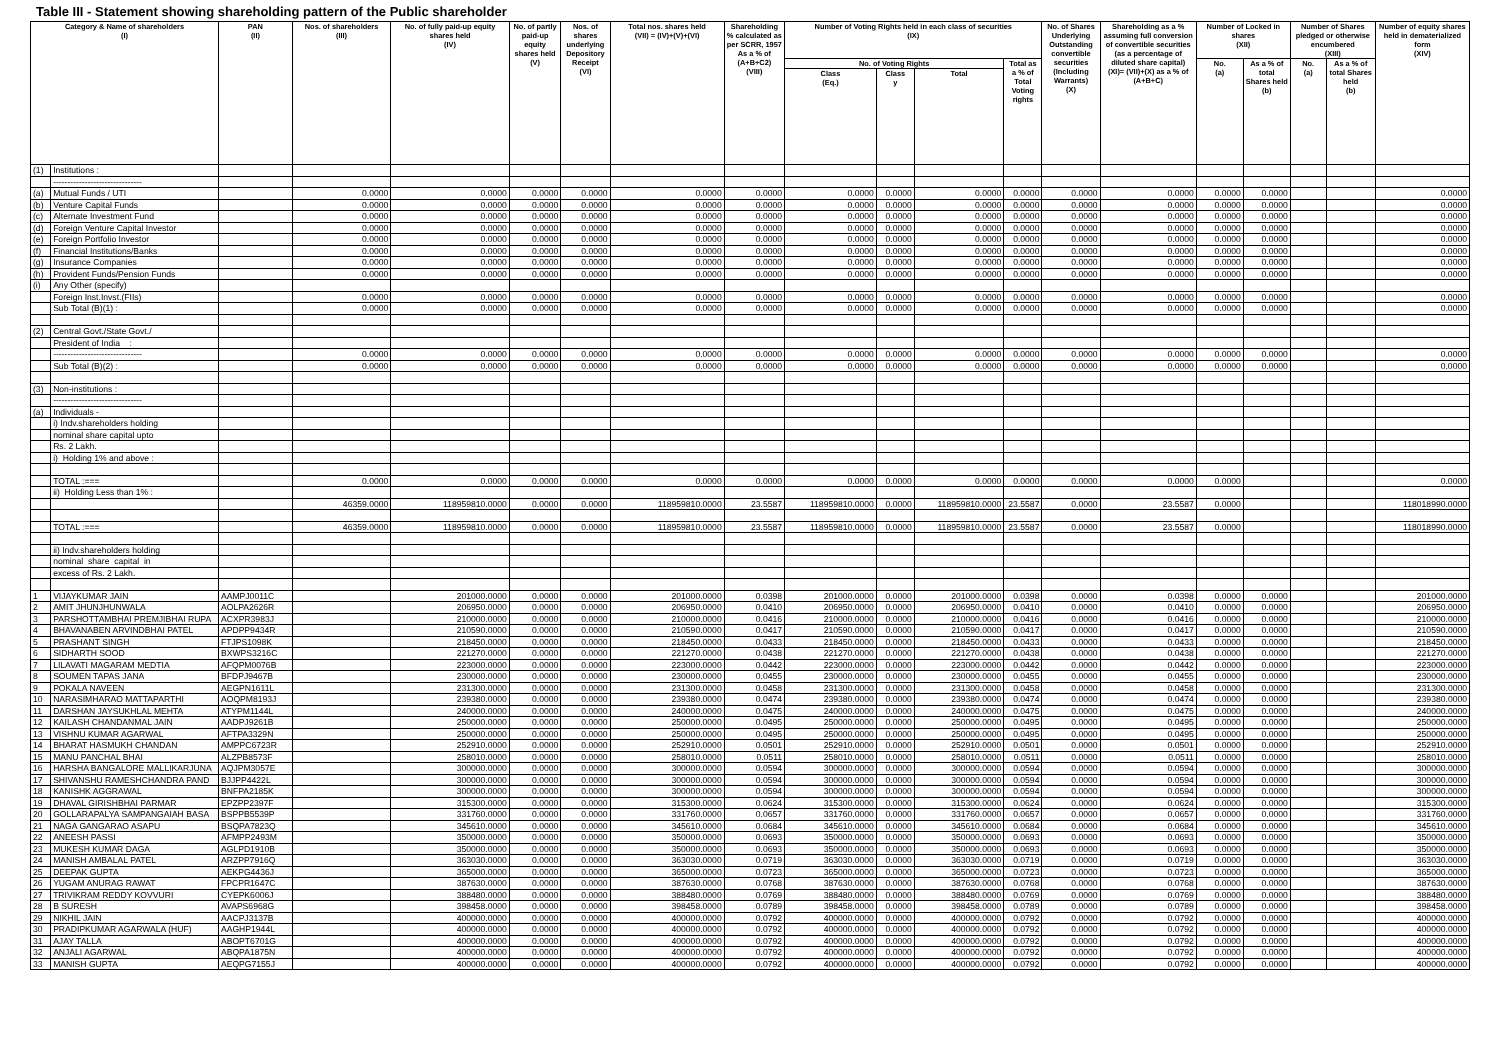Table III - Statement showing shareholding pattern of the Public shareholder
| Category & Name of shareholders (I) | | PAN (II) | Nos. of shareholders (III) | No. of fully paid-up equity shares held (IV) | No. of partly paid-up equity shares held (V) | Nos. of shares underlying Depository Receipt (VI) | Total nos. shares held (VII) = (IV)+(V)+(VI) | Shareholding % calculated as per SCRR, 1957 As a % of (A+B+C2) (VIII) | Number of Voting Rights held in each class of securities (IX) | | | | No. of Shares Underlying Outstanding convertible securities (Including Warrants) (X) | Shareholding as a % assuming full conversion of convertible securities (as a percentage of diluted share capital) (XI)= (VII)+(X) as a % of (A+B+C) | Number of Locked in shares (XII) | | Number of Shares pledged or otherwise encumbered (XIII) | | Number of equity shares held in dematerialized form (XIV) |
| --- | --- | --- | --- | --- | --- | --- | --- | --- | --- | --- | --- | --- | --- | --- | --- | --- | --- | --- | --- |
| | | | | | | | | | No. of Voting Rights | | | Total as a % of Total Voting rights | | | No. (a) | As a % of total Shares held (b) | No. (a) | As a % of total Shares held (b) | |
| | | | | | | | | | Class (Eq.) | Class y | Total | | | | | | | | |
| (1) | Institutions : | | | | | | | | | | | | | | | | | | |
| | ------------------------------- | | | | | | | | | | | | | | | | | | |
| (a) | Mutual Funds / UTI | | 0.0000 | 0.0000 | 0.0000 | 0.0000 | 0.0000 | 0.0000 | 0.0000 | 0.0000 | 0.0000 | 0.0000 | 0.0000 | 0.0000 | 0.0000 | 0.0000 | | | 0.0000 |
| (b) | Venture Capital Funds | | 0.0000 | 0.0000 | 0.0000 | 0.0000 | 0.0000 | 0.0000 | 0.0000 | 0.0000 | 0.0000 | 0.0000 | 0.0000 | 0.0000 | 0.0000 | 0.0000 | | | 0.0000 |
| (c) | Alternate Investment Fund | | 0.0000 | 0.0000 | 0.0000 | 0.0000 | 0.0000 | 0.0000 | 0.0000 | 0.0000 | 0.0000 | 0.0000 | 0.0000 | 0.0000 | 0.0000 | 0.0000 | | | 0.0000 |
| (d) | Foreign Venture Capital Investor | | 0.0000 | 0.0000 | 0.0000 | 0.0000 | 0.0000 | 0.0000 | 0.0000 | 0.0000 | 0.0000 | 0.0000 | 0.0000 | 0.0000 | 0.0000 | 0.0000 | | | 0.0000 |
| (e) | Foreign Portfolio Investor | | 0.0000 | 0.0000 | 0.0000 | 0.0000 | 0.0000 | 0.0000 | 0.0000 | 0.0000 | 0.0000 | 0.0000 | 0.0000 | 0.0000 | 0.0000 | 0.0000 | | | 0.0000 |
| (f) | Financial Institutions/Banks | | 0.0000 | 0.0000 | 0.0000 | 0.0000 | 0.0000 | 0.0000 | 0.0000 | 0.0000 | 0.0000 | 0.0000 | 0.0000 | 0.0000 | 0.0000 | 0.0000 | | | 0.0000 |
| (g) | Insurance Companies | | 0.0000 | 0.0000 | 0.0000 | 0.0000 | 0.0000 | 0.0000 | 0.0000 | 0.0000 | 0.0000 | 0.0000 | 0.0000 | 0.0000 | 0.0000 | 0.0000 | | | 0.0000 |
| (h) | Provident Funds/Pension Funds | | 0.0000 | 0.0000 | 0.0000 | 0.0000 | 0.0000 | 0.0000 | 0.0000 | 0.0000 | 0.0000 | 0.0000 | 0.0000 | 0.0000 | 0.0000 | 0.0000 | | | 0.0000 |
| (i) | Any Other (specify) | | | | | | | | | | | | | | | | | | |
| | Foreign Inst.Invst.(FIIs) | | 0.0000 | 0.0000 | 0.0000 | 0.0000 | 0.0000 | 0.0000 | 0.0000 | 0.0000 | 0.0000 | 0.0000 | 0.0000 | 0.0000 | 0.0000 | 0.0000 | | | 0.0000 |
| | Sub Total (B)(1) : | | 0.0000 | 0.0000 | 0.0000 | 0.0000 | 0.0000 | 0.0000 | 0.0000 | 0.0000 | 0.0000 | 0.0000 | 0.0000 | 0.0000 | 0.0000 | 0.0000 | | | 0.0000 |
| (2) | Central Govt./State Govt./ | | | | | | | | | | | | | | | | | | |
| | President of India : | | | | | | | | | | | | | | | | | | |
| | ------------------------------- | | 0.0000 | 0.0000 | 0.0000 | 0.0000 | 0.0000 | 0.0000 | 0.0000 | 0.0000 | 0.0000 | 0.0000 | 0.0000 | 0.0000 | 0.0000 | 0.0000 | | | 0.0000 |
| | Sub Total (B)(2) : | | 0.0000 | 0.0000 | 0.0000 | 0.0000 | 0.0000 | 0.0000 | 0.0000 | 0.0000 | 0.0000 | 0.0000 | 0.0000 | 0.0000 | 0.0000 | 0.0000 | | | 0.0000 |
| (3) | Non-institutions : | | | | | | | | | | | | | | | | | | |
| | ------------------------------- | | | | | | | | | | | | | | | | | | |
| (a) | Individuals - | | | | | | | | | | | | | | | | | | |
| | i) Indv.shareholders holding | | | | | | | | | | | | | | | | | | |
| | nominal share capital upto | | | | | | | | | | | | | | | | | | |
| | Rs. 2 Lakh. | | | | | | | | | | | | | | | | | | |
| | i) Holding 1% and above : | | | | | | | | | | | | | | | | | | |
| | TOTAL :=== | | 0.0000 | 0.0000 | 0.0000 | 0.0000 | 0.0000 | 0.0000 | 0.0000 | 0.0000 | 0.0000 | 0.0000 | 0.0000 | 0.0000 | 0.0000 | | | | 0.0000 |
| | ii) Holding Less than 1% : | | | | | | | | | | | | | | | | | | |
| | | | 46359.0000 | 118959810.0000 | 0.0000 | 0.0000 | 118959810.0000 | 23.5587 | 118959810.0000 | 0.0000 | 118959810.0000 | 23.5587 | 0.0000 | 23.5587 | 0.0000 | | | | 118018990.0000 |
| | TOTAL :=== | | 46359.0000 | 118959810.0000 | 0.0000 | 0.0000 | 118959810.0000 | 23.5587 | 118959810.0000 | 0.0000 | 118959810.0000 | 23.5587 | 0.0000 | 23.5587 | 0.0000 | | | | 118018990.0000 |
| | ii) Indv.shareholders holding | | | | | | | | | | | | | | | | | | |
| | nominal share capital in | | | | | | | | | | | | | | | | | | |
| | excess of Rs. 2 Lakh. | | | | | | | | | | | | | | | | | | |
| 1 | VIJAYKUMAR JAIN | AAMPJ0011C | | 201000.0000 | 0.0000 | 0.0000 | 201000.0000 | 0.0398 | 201000.0000 | 0.0000 | 201000.0000 | 0.0398 | 0.0000 | 0.0398 | 0.0000 | 0.0000 | | | 201000.0000 |
| 2 | AMIT JHUNJHUNWALA | AOLPA2626R | | 206950.0000 | 0.0000 | 0.0000 | 206950.0000 | 0.0410 | 206950.0000 | 0.0000 | 206950.0000 | 0.0410 | 0.0000 | 0.0410 | 0.0000 | 0.0000 | | | 206950.0000 |
| 3 | PARSHOTTAMBHAI PREMJIBHAI RUPA | ACXPR3983J | | 210000.0000 | 0.0000 | 0.0000 | 210000.0000 | 0.0416 | 210000.0000 | 0.0000 | 210000.0000 | 0.0416 | 0.0000 | 0.0416 | 0.0000 | 0.0000 | | | 210000.0000 |
| 4 | BHAVANABEN ARVINDBHAI PATEL | APDPP9434R | | 210590.0000 | 0.0000 | 0.0000 | 210590.0000 | 0.0417 | 210590.0000 | 0.0000 | 210590.0000 | 0.0417 | 0.0000 | 0.0417 | 0.0000 | 0.0000 | | | 210590.0000 |
| 5 | PRASHANT SINGH | FTJPS1098K | | 218450.0000 | 0.0000 | 0.0000 | 218450.0000 | 0.0433 | 218450.0000 | 0.0000 | 218450.0000 | 0.0433 | 0.0000 | 0.0433 | 0.0000 | 0.0000 | | | 218450.0000 |
| 6 | SIDHARTH SOOD | BXWPS3216C | | 221270.0000 | 0.0000 | 0.0000 | 221270.0000 | 0.0438 | 221270.0000 | 0.0000 | 221270.0000 | 0.0438 | 0.0000 | 0.0438 | 0.0000 | 0.0000 | | | 221270.0000 |
| 7 | LILAVATI MAGARAM MEDTIA | AFQPM0076B | | 223000.0000 | 0.0000 | 0.0000 | 223000.0000 | 0.0442 | 223000.0000 | 0.0000 | 223000.0000 | 0.0442 | 0.0000 | 0.0442 | 0.0000 | 0.0000 | | | 223000.0000 |
| 8 | SOUMEN TAPAS JANA | BFDPJ9467B | | 230000.0000 | 0.0000 | 0.0000 | 230000.0000 | 0.0455 | 230000.0000 | 0.0000 | 230000.0000 | 0.0455 | 0.0000 | 0.0455 | 0.0000 | 0.0000 | | | 230000.0000 |
| 9 | POKALA NAVEEN | AEGPN1611L | | 231300.0000 | 0.0000 | 0.0000 | 231300.0000 | 0.0458 | 231300.0000 | 0.0000 | 231300.0000 | 0.0458 | 0.0000 | 0.0458 | 0.0000 | 0.0000 | | | 231300.0000 |
| 10 | NARASIMHARAO MATTAPARTHI | AOQPM8193J | | 239380.0000 | 0.0000 | 0.0000 | 239380.0000 | 0.0474 | 239380.0000 | 0.0000 | 239380.0000 | 0.0474 | 0.0000 | 0.0474 | 0.0000 | 0.0000 | | | 239380.0000 |
| 11 | DARSHAN JAYSUKHLAL MEHTA | ATYPM1144L | | 240000.0000 | 0.0000 | 0.0000 | 240000.0000 | 0.0475 | 240000.0000 | 0.0000 | 240000.0000 | 0.0475 | 0.0000 | 0.0475 | 0.0000 | 0.0000 | | | 240000.0000 |
| 12 | KAILASH CHANDANMAL JAIN | AADPJ9261B | | 250000.0000 | 0.0000 | 0.0000 | 250000.0000 | 0.0495 | 250000.0000 | 0.0000 | 250000.0000 | 0.0495 | 0.0000 | 0.0495 | 0.0000 | 0.0000 | | | 250000.0000 |
| 13 | VISHNU KUMAR AGARWAL | AFTPA3329N | | 250000.0000 | 0.0000 | 0.0000 | 250000.0000 | 0.0495 | 250000.0000 | 0.0000 | 250000.0000 | 0.0495 | 0.0000 | 0.0495 | 0.0000 | 0.0000 | | | 250000.0000 |
| 14 | BHARAT HASMUKH CHANDAN | AMPPC6723R | | 252910.0000 | 0.0000 | 0.0000 | 252910.0000 | 0.0501 | 252910.0000 | 0.0000 | 252910.0000 | 0.0501 | 0.0000 | 0.0501 | 0.0000 | 0.0000 | | | 252910.0000 |
| 15 | MANU PANCHAL BHAI | ALZPB8573F | | 258010.0000 | 0.0000 | 0.0000 | 258010.0000 | 0.0511 | 258010.0000 | 0.0000 | 258010.0000 | 0.0511 | 0.0000 | 0.0511 | 0.0000 | 0.0000 | | | 258010.0000 |
| 16 | HARSHA BANGALORE MALLIKARJUNA | AQJPM3057E | | 300000.0000 | 0.0000 | 0.0000 | 300000.0000 | 0.0594 | 300000.0000 | 0.0000 | 300000.0000 | 0.0594 | 0.0000 | 0.0594 | 0.0000 | 0.0000 | | | 300000.0000 |
| 17 | SHIVANSHU RAMESHCHANDRA PAND | BJJPP4422L | | 300000.0000 | 0.0000 | 0.0000 | 300000.0000 | 0.0594 | 300000.0000 | 0.0000 | 300000.0000 | 0.0594 | 0.0000 | 0.0594 | 0.0000 | 0.0000 | | | 300000.0000 |
| 18 | KANISHK AGGRAWAL | BNFPA2185K | | 300000.0000 | 0.0000 | 0.0000 | 300000.0000 | 0.0594 | 300000.0000 | 0.0000 | 300000.0000 | 0.0594 | 0.0000 | 0.0594 | 0.0000 | 0.0000 | | | 300000.0000 |
| 19 | DHAVAL GIRISHBHAI PARMAR | EPZPP2397F | | 315300.0000 | 0.0000 | 0.0000 | 315300.0000 | 0.0624 | 315300.0000 | 0.0000 | 315300.0000 | 0.0624 | 0.0000 | 0.0624 | 0.0000 | 0.0000 | | | 315300.0000 |
| 20 | GOLLARAPALYA SAMPANGAIAH BASA | BSPPB5539P | | 331760.0000 | 0.0000 | 0.0000 | 331760.0000 | 0.0657 | 331760.0000 | 0.0000 | 331760.0000 | 0.0657 | 0.0000 | 0.0657 | 0.0000 | 0.0000 | | | 331760.0000 |
| 21 | NAGA GANGARAO ASAPU | BSQPA7823Q | | 345610.0000 | 0.0000 | 0.0000 | 345610.0000 | 0.0684 | 345610.0000 | 0.0000 | 345610.0000 | 0.0684 | 0.0000 | 0.0684 | 0.0000 | 0.0000 | | | 345610.0000 |
| 22 | ANEESH PASSI | AFMPP2493M | | 350000.0000 | 0.0000 | 0.0000 | 350000.0000 | 0.0693 | 350000.0000 | 0.0000 | 350000.0000 | 0.0693 | 0.0000 | 0.0693 | 0.0000 | 0.0000 | | | 350000.0000 |
| 23 | MUKESH KUMAR DAGA | AGLPD1910B | | 350000.0000 | 0.0000 | 0.0000 | 350000.0000 | 0.0693 | 350000.0000 | 0.0000 | 350000.0000 | 0.0693 | 0.0000 | 0.0693 | 0.0000 | 0.0000 | | | 350000.0000 |
| 24 | MANISH AMBALAL PATEL | ARZPP7916Q | | 363030.0000 | 0.0000 | 0.0000 | 363030.0000 | 0.0719 | 363030.0000 | 0.0000 | 363030.0000 | 0.0719 | 0.0000 | 0.0719 | 0.0000 | 0.0000 | | | 363030.0000 |
| 25 | DEEPAK GUPTA | AEKPG4436J | | 365000.0000 | 0.0000 | 0.0000 | 365000.0000 | 0.0723 | 365000.0000 | 0.0000 | 365000.0000 | 0.0723 | 0.0000 | 0.0723 | 0.0000 | 0.0000 | | | 365000.0000 |
| 26 | YUGAM ANURAG RAWAT | FPCPR1647C | | 387630.0000 | 0.0000 | 0.0000 | 387630.0000 | 0.0768 | 387630.0000 | 0.0000 | 387630.0000 | 0.0768 | 0.0000 | 0.0768 | 0.0000 | 0.0000 | | | 387630.0000 |
| 27 | TRIVIKRAM REDDY KOVVURI | CYEPK6006J | | 388480.0000 | 0.0000 | 0.0000 | 388480.0000 | 0.0769 | 388480.0000 | 0.0000 | 388480.0000 | 0.0769 | 0.0000 | 0.0769 | 0.0000 | 0.0000 | | | 388480.0000 |
| 28 | B SURESH | AVAPS6968G | | 398458.0000 | 0.0000 | 0.0000 | 398458.0000 | 0.0789 | 398458.0000 | 0.0000 | 398458.0000 | 0.0789 | 0.0000 | 0.0789 | 0.0000 | 0.0000 | | | 398458.0000 |
| 29 | NIKHIL JAIN | AACPJ3137B | | 400000.0000 | 0.0000 | 0.0000 | 400000.0000 | 0.0792 | 400000.0000 | 0.0000 | 400000.0000 | 0.0792 | 0.0000 | 0.0792 | 0.0000 | 0.0000 | | | 400000.0000 |
| 30 | PRADIPKUMAR AGARWALA (HUF) | AAGHP1944L | | 400000.0000 | 0.0000 | 0.0000 | 400000.0000 | 0.0792 | 400000.0000 | 0.0000 | 400000.0000 | 0.0792 | 0.0000 | 0.0792 | 0.0000 | 0.0000 | | | 400000.0000 |
| 31 | AJAY TALLA | ABOPT6701G | | 400000.0000 | 0.0000 | 0.0000 | 400000.0000 | 0.0792 | 400000.0000 | 0.0000 | 400000.0000 | 0.0792 | 0.0000 | 0.0792 | 0.0000 | 0.0000 | | | 400000.0000 |
| 32 | ANJALI AGARWAL | ABQPA1875N | | 400000.0000 | 0.0000 | 0.0000 | 400000.0000 | 0.0792 | 400000.0000 | 0.0000 | 400000.0000 | 0.0792 | 0.0000 | 0.0792 | 0.0000 | 0.0000 | | | 400000.0000 |
| 33 | MANISH GUPTA | AEQPG7155J | | 400000.0000 | 0.0000 | 0.0000 | 400000.0000 | 0.0792 | 400000.0000 | 0.0000 | 400000.0000 | 0.0792 | 0.0000 | 0.0792 | 0.0000 | 0.0000 | | | 400000.0000 |